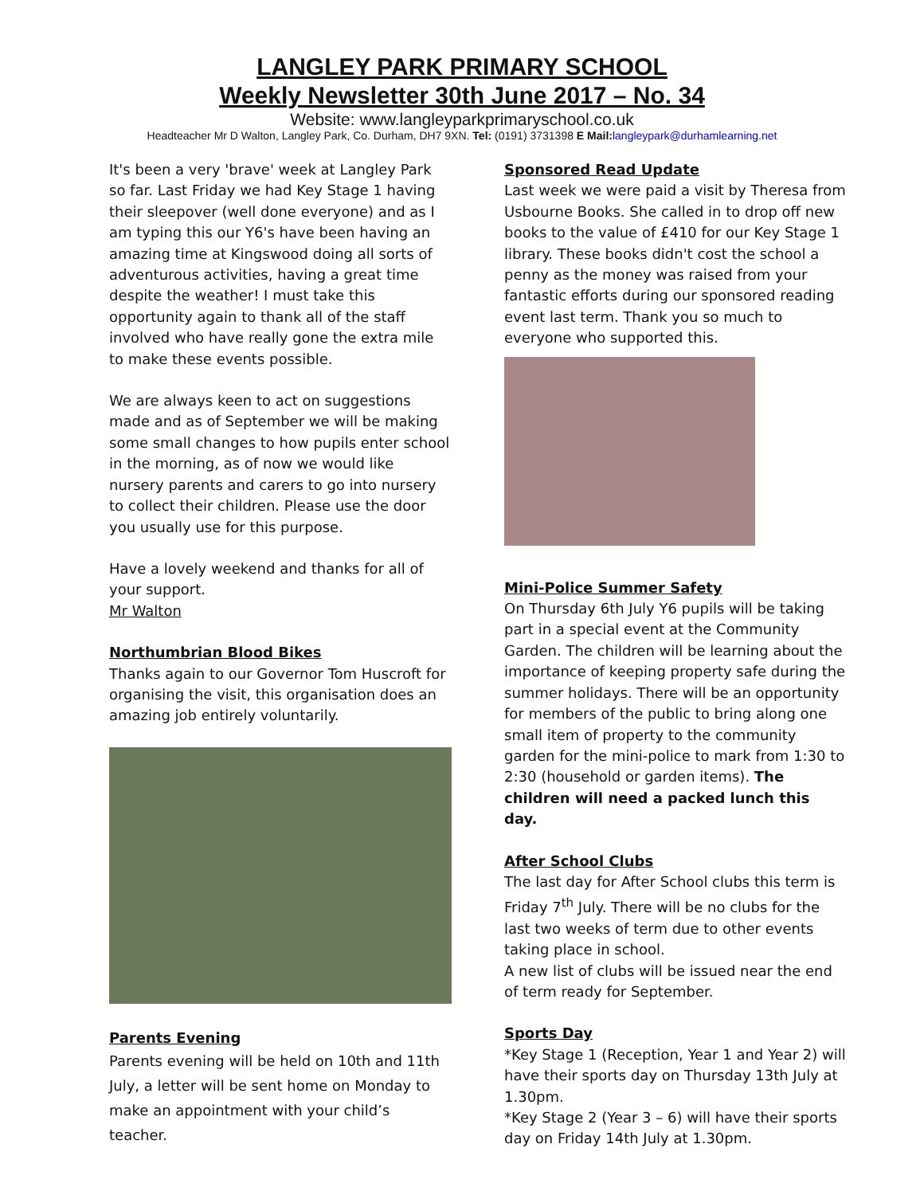LANGLEY PARK PRIMARY SCHOOL
Weekly Newsletter 30th June 2017 – No. 34
Website: www.langleyparkprimaryschool.co.uk
Headteacher Mr D Walton, Langley Park, Co. Durham, DH7 9XN. Tel: (0191) 3731398 E Mail: langleypark@durhamlearning.net
It's been a very 'brave' week at Langley Park so far. Last Friday we had Key Stage 1 having their sleepover (well done everyone) and as I am typing this our Y6's have been having an amazing time at Kingswood doing all sorts of adventurous activities, having a great time despite the weather! I must take this opportunity again to thank all of the staff involved who have really gone the extra mile to make these events possible.
We are always keen to act on suggestions made and as of September we will be making some small changes to how pupils enter school in the morning, as of now we would like nursery parents and carers to go into nursery to collect their children. Please use the door you usually use for this purpose.
Have a lovely weekend and thanks for all of your support.
Mr Walton
Northumbrian Blood Bikes
Thanks again to our Governor Tom Huscroft for organising the visit, this organisation does an amazing job entirely voluntarily.
Parents Evening
Parents evening will be held on 10th and 11th July, a letter will be sent home on Monday to make an appointment with your child’s teacher.
Sponsored Read Update
Last week we were paid a visit by Theresa from Usbourne Books. She called in to drop off new books to the value of £410 for our Key Stage 1 library. These books didn't cost the school a penny as the money was raised from your fantastic efforts during our sponsored reading event last term. Thank you so much to everyone who supported this.
Mini-Police Summer Safety
On Thursday 6th July Y6 pupils will be taking part in a special event at the Community Garden. The children will be learning about the importance of keeping property safe during the summer holidays. There will be an opportunity for members of the public to bring along one small item of property to the community garden for the mini-police to mark from 1:30 to 2:30 (household or garden items). The children will need a packed lunch this day.
After School Clubs
The last day for After School clubs this term is Friday 7<sup>th</sup> July. There will be no clubs for the last two weeks of term due to other events taking place in school.
A new list of clubs will be issued near the end of term ready for September.
Sports Day
*Key Stage 1 (Reception, Year 1 and Year 2) will have their sports day on Thursday 13th July at 1.30pm.
*Key Stage 2 (Year 3 – 6) will have their sports day on Friday 14th July at 1.30pm.